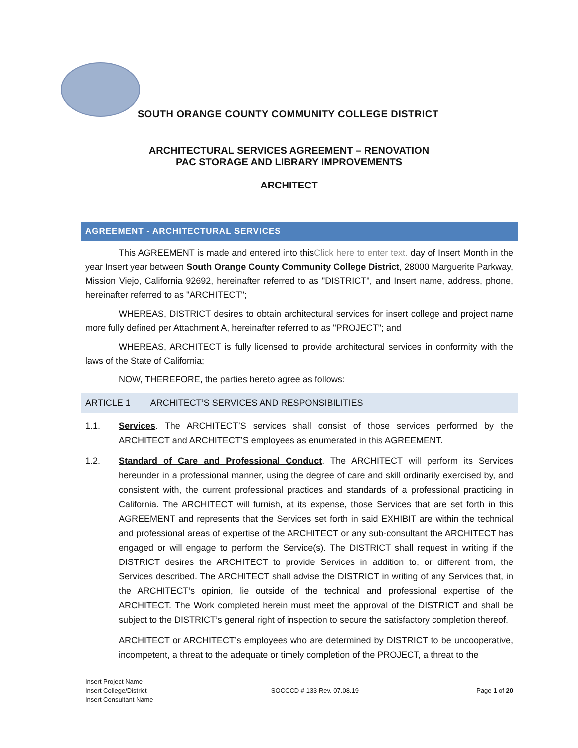SOUTH ORANGE COUNTY COMMUNITY COLLEGE DISTRICT
ARCHITECTURAL SERVICES AGREEMENT – RENOVATION
PAC STORAGE AND LIBRARY IMPROVEMENTS
ARCHITECT
AGREEMENT - ARCHITECTURAL SERVICES
This AGREEMENT is made and entered into thisClick here to enter text. day of Insert Month in the year Insert year between South Orange County Community College District, 28000 Marguerite Parkway, Mission Viejo, California 92692, hereinafter referred to as "DISTRICT", and Insert name, address, phone, hereinafter referred to as "ARCHITECT";
WHEREAS, DISTRICT desires to obtain architectural services for insert college and project name more fully defined per Attachment A, hereinafter referred to as "PROJECT"; and
WHEREAS, ARCHITECT is fully licensed to provide architectural services in conformity with the laws of the State of California;
NOW, THEREFORE, the parties hereto agree as follows:
ARTICLE 1 ARCHITECT’S SERVICES AND RESPONSIBILITIES
1.1. Services. The ARCHITECT’S services shall consist of those services performed by the ARCHITECT and ARCHITECT’S employees as enumerated in this AGREEMENT.
1.2. Standard of Care and Professional Conduct. The ARCHITECT will perform its Services hereunder in a professional manner, using the degree of care and skill ordinarily exercised by, and consistent with, the current professional practices and standards of a professional practicing in California. The ARCHITECT will furnish, at its expense, those Services that are set forth in this AGREEMENT and represents that the Services set forth in said EXHIBIT are within the technical and professional areas of expertise of the ARCHITECT or any sub-consultant the ARCHITECT has engaged or will engage to perform the Service(s). The DISTRICT shall request in writing if the DISTRICT desires the ARCHITECT to provide Services in addition to, or different from, the Services described. The ARCHITECT shall advise the DISTRICT in writing of any Services that, in the ARCHITECT’s opinion, lie outside of the technical and professional expertise of the ARCHITECT. The Work completed herein must meet the approval of the DISTRICT and shall be subject to the DISTRICT’s general right of inspection to secure the satisfactory completion thereof.
ARCHITECT or ARCHITECT’s employees who are determined by DISTRICT to be uncooperative, incompetent, a threat to the adequate or timely completion of the PROJECT, a threat to the
Insert Project Name
Insert College/District
Insert Consultant Name
SOCCCD # 133 Rev. 07.08.19 Page 1 of 20